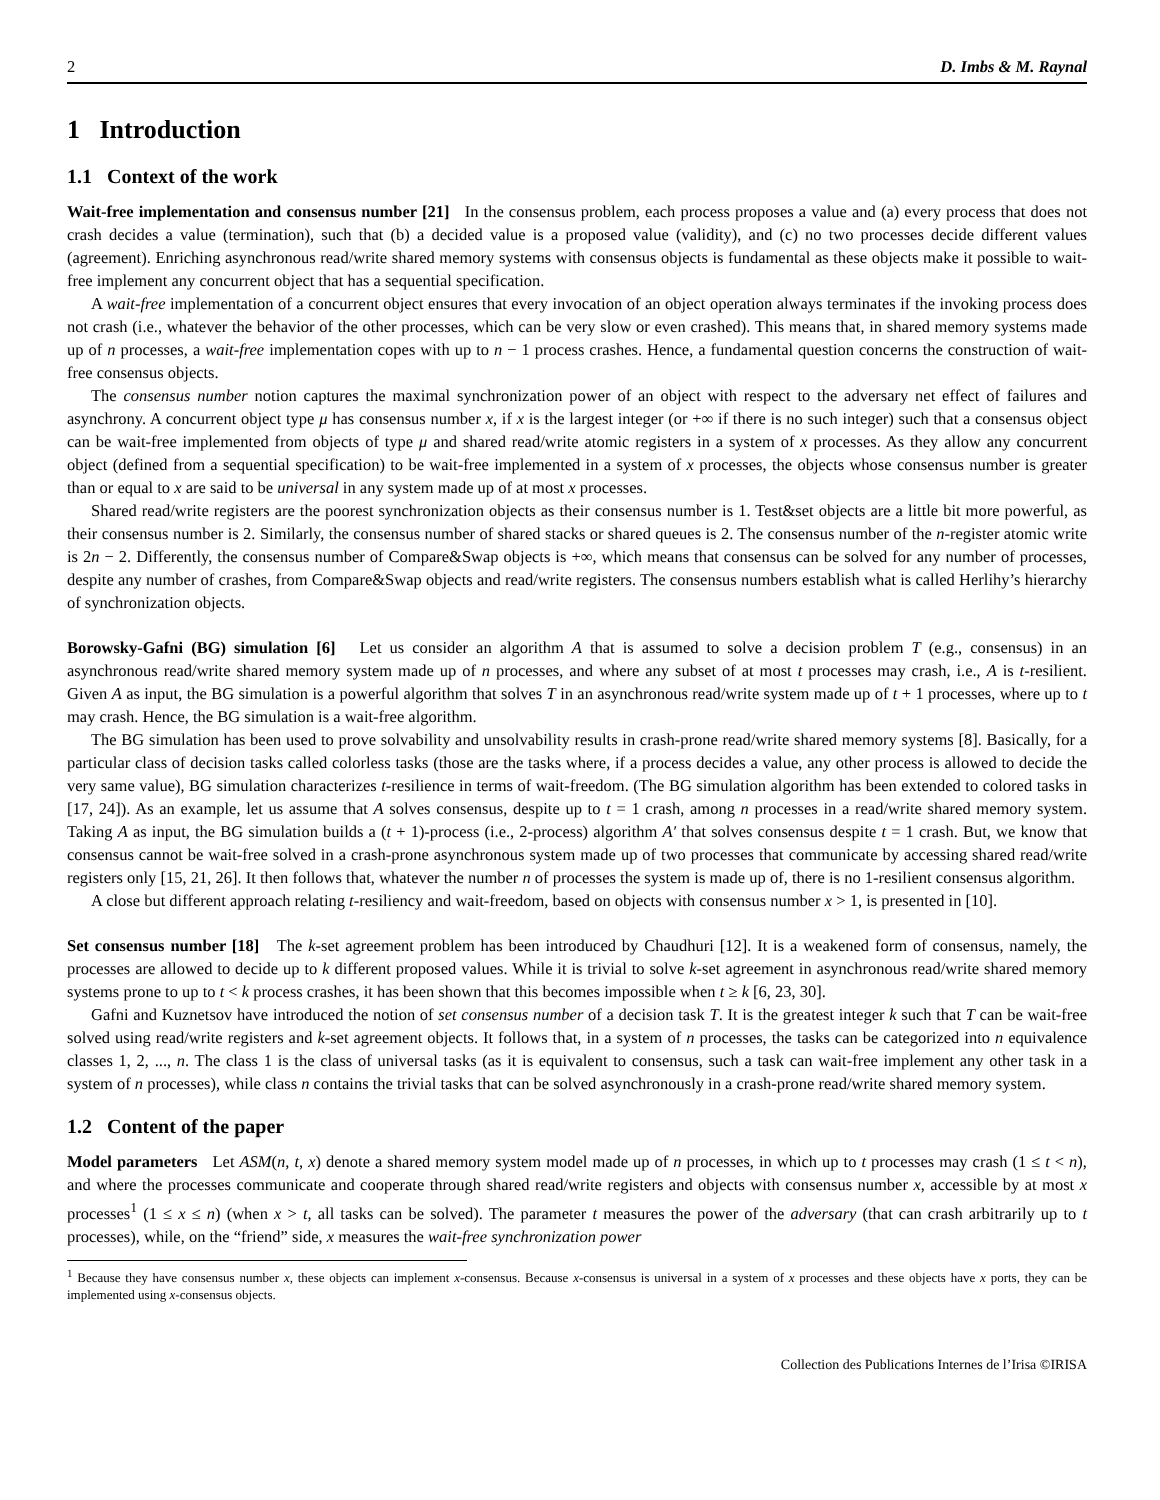2 D. Imbs & M. Raynal
1 Introduction
1.1 Context of the work
Wait-free implementation and consensus number [21] In the consensus problem, each process proposes a value and (a) every process that does not crash decides a value (termination), such that (b) a decided value is a proposed value (validity), and (c) no two processes decide different values (agreement). Enriching asynchronous read/write shared memory systems with consensus objects is fundamental as these objects make it possible to wait-free implement any concurrent object that has a sequential specification.
A wait-free implementation of a concurrent object ensures that every invocation of an object operation always terminates if the invoking process does not crash (i.e., whatever the behavior of the other processes, which can be very slow or even crashed). This means that, in shared memory systems made up of n processes, a wait-free implementation copes with up to n − 1 process crashes. Hence, a fundamental question concerns the construction of wait-free consensus objects.
The consensus number notion captures the maximal synchronization power of an object with respect to the adversary net effect of failures and asynchrony. A concurrent object type μ has consensus number x, if x is the largest integer (or +∞ if there is no such integer) such that a consensus object can be wait-free implemented from objects of type μ and shared read/write atomic registers in a system of x processes. As they allow any concurrent object (defined from a sequential specification) to be wait-free implemented in a system of x processes, the objects whose consensus number is greater than or equal to x are said to be universal in any system made up of at most x processes.
Shared read/write registers are the poorest synchronization objects as their consensus number is 1. Test&set objects are a little bit more powerful, as their consensus number is 2. Similarly, the consensus number of shared stacks or shared queues is 2. The consensus number of the n-register atomic write is 2n − 2. Differently, the consensus number of Compare&Swap objects is +∞, which means that consensus can be solved for any number of processes, despite any number of crashes, from Compare&Swap objects and read/write registers. The consensus numbers establish what is called Herlihy’s hierarchy of synchronization objects.
Borowsky-Gafni (BG) simulation [6] Let us consider an algorithm A that is assumed to solve a decision problem T (e.g., consensus) in an asynchronous read/write shared memory system made up of n processes, and where any subset of at most t processes may crash, i.e., A is t-resilient. Given A as input, the BG simulation is a powerful algorithm that solves T in an asynchronous read/write system made up of t + 1 processes, where up to t may crash. Hence, the BG simulation is a wait-free algorithm.
The BG simulation has been used to prove solvability and unsolvability results in crash-prone read/write shared memory systems [8]. Basically, for a particular class of decision tasks called colorless tasks (those are the tasks where, if a process decides a value, any other process is allowed to decide the very same value), BG simulation characterizes t-resilience in terms of wait-freedom. (The BG simulation algorithm has been extended to colored tasks in [17, 24]). As an example, let us assume that A solves consensus, despite up to t = 1 crash, among n processes in a read/write shared memory system. Taking A as input, the BG simulation builds a (t + 1)-process (i.e., 2-process) algorithm A′ that solves consensus despite t = 1 crash. But, we know that consensus cannot be wait-free solved in a crash-prone asynchronous system made up of two processes that communicate by accessing shared read/write registers only [15, 21, 26]. It then follows that, whatever the number n of processes the system is made up of, there is no 1-resilient consensus algorithm.
A close but different approach relating t-resiliency and wait-freedom, based on objects with consensus number x > 1, is presented in [10].
Set consensus number [18] The k-set agreement problem has been introduced by Chaudhuri [12]. It is a weakened form of consensus, namely, the processes are allowed to decide up to k different proposed values. While it is trivial to solve k-set agreement in asynchronous read/write shared memory systems prone to up to t < k process crashes, it has been shown that this becomes impossible when t ≥ k [6, 23, 30].
Gafni and Kuznetsov have introduced the notion of set consensus number of a decision task T. It is the greatest integer k such that T can be wait-free solved using read/write registers and k-set agreement objects. It follows that, in a system of n processes, the tasks can be categorized into n equivalence classes 1, 2, ..., n. The class 1 is the class of universal tasks (as it is equivalent to consensus, such a task can wait-free implement any other task in a system of n processes), while class n contains the trivial tasks that can be solved asynchronously in a crash-prone read/write shared memory system.
1.2 Content of the paper
Model parameters Let ASM(n, t, x) denote a shared memory system model made up of n processes, in which up to t processes may crash (1 ≤ t < n), and where the processes communicate and cooperate through shared read/write registers and objects with consensus number x, accessible by at most x processes<sup>1</sup> (1 ≤ x ≤ n) (when x > t, all tasks can be solved). The parameter t measures the power of the adversary (that can crash arbitrarily up to t processes), while, on the “friend” side, x measures the wait-free synchronization power
<sup>1</sup> Because they have consensus number x, these objects can implement x-consensus. Because x-consensus is universal in a system of x processes and these objects have x ports, they can be implemented using x-consensus objects.
Collection des Publications Internes de l’Irisa ©IRISA